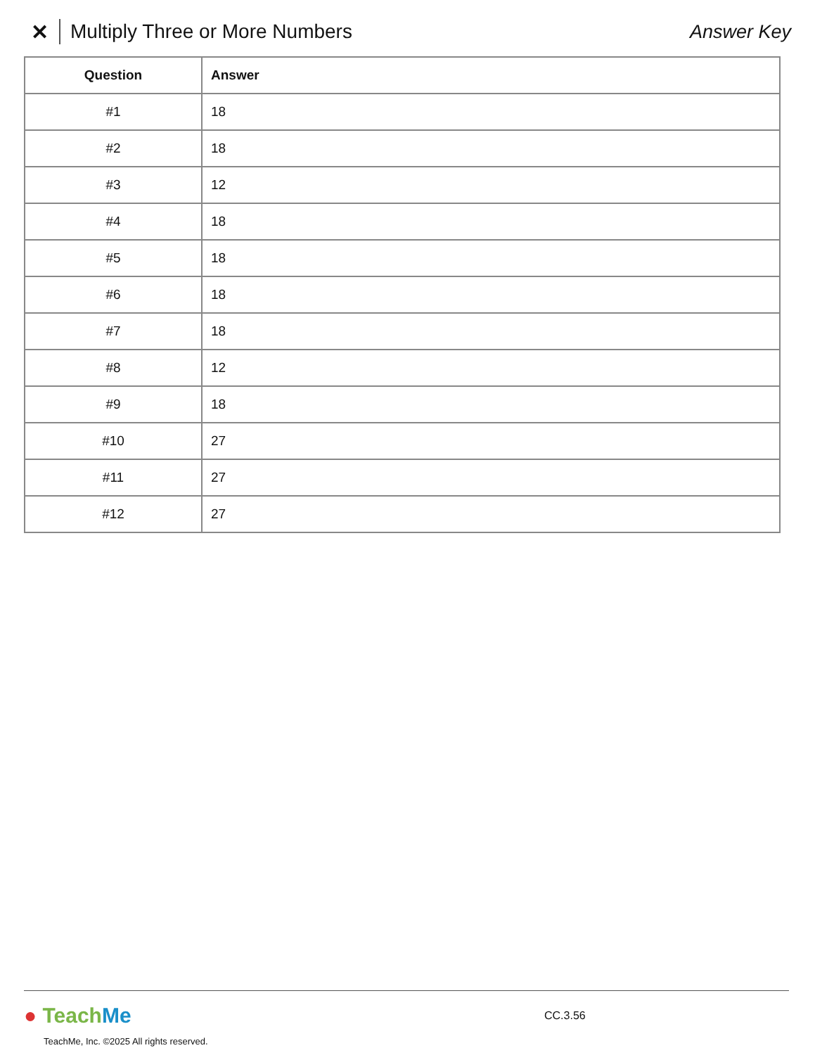✕ Multiply Three or More Numbers Answer Key
| Question | Answer |
| --- | --- |
| #1 | 18 |
| #2 | 18 |
| #3 | 12 |
| #4 | 18 |
| #5 | 18 |
| #6 | 18 |
| #7 | 18 |
| #8 | 12 |
| #9 | 18 |
| #10 | 27 |
| #11 | 27 |
| #12 | 27 |
● Teach Me
CC.3.56
TeachMe, Inc. ©2025 All rights reserved.